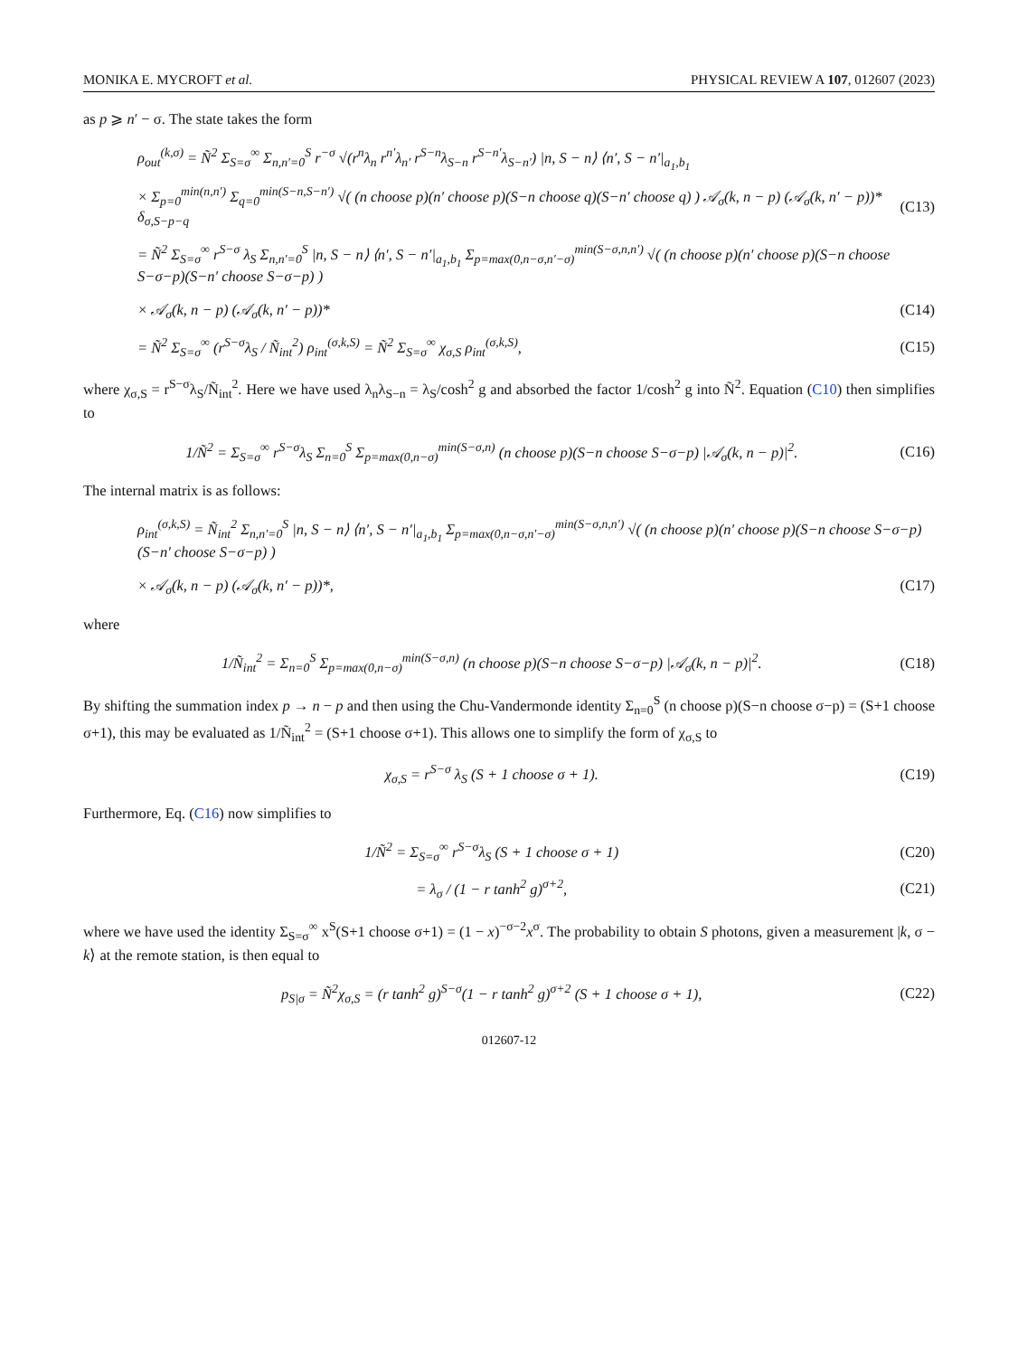MONIKA E. MYCROFT et al. PHYSICAL REVIEW A 107, 012607 (2023)
as p ⩾ n′ − σ. The state takes the form
ρ<sub>out</sub><sup>(k,σ)</sup> = Ñ<sup>2</sup> Σ<sub>S=σ</sub><sup>∞</sup> Σ<sub>n,n′=0</sub><sup>S</sup> r<sup>−σ</sup> √(r<sup>n</sup>λ<sub>n</sub> r<sup>n′</sup>λ<sub>n′</sub> r<sup>S−n</sup>λ<sub>S−n</sub> r<sup>S−n′</sup>λ<sub>S−n′</sub>) |n, S − n⟩ ⟨n′, S − n′|<sub>a<sub>1</sub>,b<sub>1</sub></sub>
× Σ<sub>p=0</sub><sup>min(n,n′)</sup> Σ<sub>q=0</sub><sup>min(S−n,S−n′)</sup> √( (n choose p)(n′ choose p)(S−n choose q)(S−n′ choose q) ) 𝒜<sub>σ</sub>(k, n − p) (𝒜<sub>σ</sub>(k, n′ − p))* δ<sub>σ,S−p−q</sub> (C13)
= Ñ<sup>2</sup> Σ<sub>S=σ</sub><sup>∞</sup> r<sup>S−σ</sup> λ<sub>S</sub> Σ<sub>n,n′=0</sub><sup>S</sup> |n, S − n⟩ ⟨n′, S − n′|<sub>a<sub>1</sub>,b<sub>1</sub></sub> Σ<sub>p=max(0,n−σ,n′−σ)</sub><sup>min(S−σ,n,n′)</sup> √( (n choose p)(n′ choose p)(S−n choose S−σ−p)(S−n′ choose S−σ−p) )
× 𝒜<sub>σ</sub>(k, n − p) (𝒜<sub>σ</sub>(k, n′ − p))* (C14)
= Ñ<sup>2</sup> Σ<sub>S=σ</sub><sup>∞</sup> (r<sup>S−σ</sup>λ<sub>S</sub> / Ñ<sub>int</sub><sup>2</sup>) ρ<sub>int</sub><sup>(σ,k,S)</sup> = Ñ<sup>2</sup> Σ<sub>S=σ</sub><sup>∞</sup> χ<sub>σ,S</sub> ρ<sub>int</sub><sup>(σ,k,S)</sup>, (C15)
where χ<sub>σ,S</sub> = r<sup>S−σ</sup>λ<sub>S</sub>/Ñ<sub>int</sub><sup>2</sup>. Here we have used λ<sub>n</sub>λ<sub>S−n</sub> = λ<sub>S</sub>/cosh<sup>2</sup> g and absorbed the factor 1/cosh<sup>2</sup> g into Ñ<sup>2</sup>. Equation (C10) then simplifies to
1/Ñ<sup>2</sup> = Σ<sub>S=σ</sub><sup>∞</sup> r<sup>S−σ</sup>λ<sub>S</sub> Σ<sub>n=0</sub><sup>S</sup> Σ<sub>p=max(0,n−σ)</sub><sup>min(S−σ,n)</sup> (n choose p)(S−n choose S−σ−p) |𝒜<sub>σ</sub>(k, n − p)|<sup>2</sup>. (C16)
The internal matrix is as follows:
ρ<sub>int</sub><sup>(σ,k,S)</sup> = Ñ<sub>int</sub><sup>2</sup> Σ<sub>n,n′=0</sub><sup>S</sup> |n, S − n⟩ ⟨n′, S − n′|<sub>a<sub>1</sub>,b<sub>1</sub></sub> Σ<sub>p=max(0,n−σ,n′−σ)</sub><sup>min(S−σ,n,n′)</sup> √( (n choose p)(n′ choose p)(S−n choose S−σ−p)(S−n′ choose S−σ−p) )
× 𝒜<sub>σ</sub>(k, n − p) (𝒜<sub>σ</sub>(k, n′ − p))*, (C17)
where
1/Ñ<sub>int</sub><sup>2</sup> = Σ<sub>n=0</sub><sup>S</sup> Σ<sub>p=max(0,n−σ)</sub><sup>min(S−σ,n)</sup> (n choose p)(S−n choose S−σ−p) |𝒜<sub>σ</sub>(k, n − p)|<sup>2</sup>. (C18)
By shifting the summation index p → n − p and then using the Chu-Vandermonde identity Σ<sub>n=0</sub><sup>S</sup> (n choose p)(S−n choose σ−p) = (S+1 choose σ+1), this may be evaluated as 1/Ñ<sub>int</sub><sup>2</sup> = (S+1 choose σ+1). This allows one to simplify the form of χ<sub>σ,S</sub> to
χ<sub>σ,S</sub> = r<sup>S−σ</sup> λ<sub>S</sub> (S + 1 choose σ + 1). (C19)
Furthermore, Eq. (C16) now simplifies to
1/Ñ<sup>2</sup> = Σ<sub>S=σ</sub><sup>∞</sup> r<sup>S−σ</sup>λ<sub>S</sub> (S + 1 choose σ + 1) (C20)
= λ<sub>σ</sub> / (1 − r tanh<sup>2</sup> g)<sup>σ+2</sup>, (C21)
where we have used the identity Σ<sub>S=σ</sub><sup>∞</sup> x<sup>S</sup>(S+1 choose σ+1) = (1 − x)<sup>−σ−2</sup>x<sup>σ</sup>. The probability to obtain S photons, given a measurement |k, σ − k⟩ at the remote station, is then equal to
p<sub>S|σ</sub> = Ñ<sup>2</sup>χ<sub>σ,S</sub> = (r tanh<sup>2</sup> g)<sup>S−σ</sup>(1 − r tanh<sup>2</sup> g)<sup>σ+2</sup> (S + 1 choose σ + 1), (C22)
012607-12